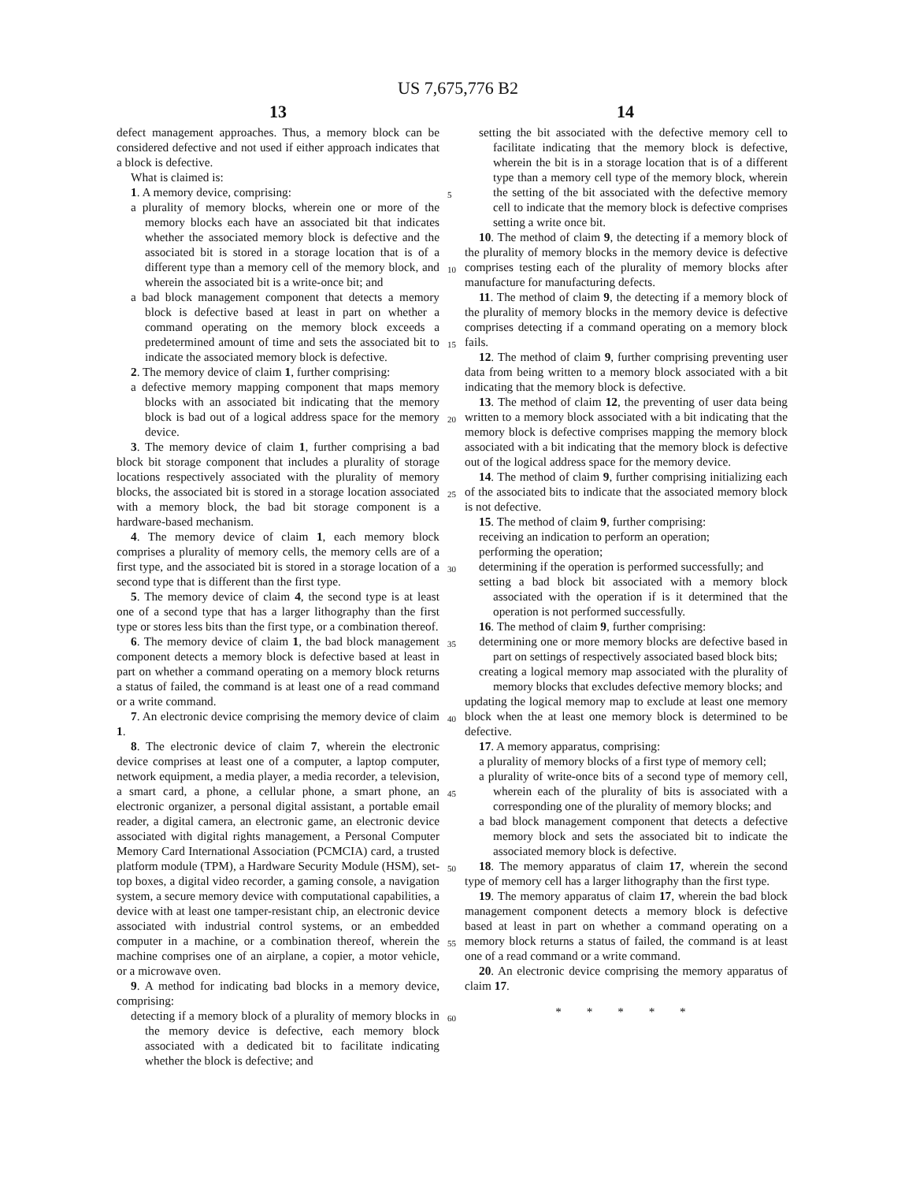US 7,675,776 B2
13 14
defect management approaches. Thus, a memory block can be considered defective and not used if either approach indicates that a block is defective.
What is claimed is:
1. A memory device, comprising:
a plurality of memory blocks, wherein one or more of the memory blocks each have an associated bit that indicates whether the associated memory block is defective and the associated bit is stored in a storage location that is of a different type than a memory cell of the memory block, and wherein the associated bit is a write-once bit; and
a bad block management component that detects a memory block is defective based at least in part on whether a command operating on the memory block exceeds a predetermined amount of time and sets the associated bit to indicate the associated memory block is defective.
2. The memory device of claim 1, further comprising:
a defective memory mapping component that maps memory blocks with an associated bit indicating that the memory block is bad out of a logical address space for the memory device.
3. The memory device of claim 1, further comprising a bad block bit storage component that includes a plurality of storage locations respectively associated with the plurality of memory blocks, the associated bit is stored in a storage location associated with a memory block, the bad bit storage component is a hardware-based mechanism.
4. The memory device of claim 1, each memory block comprises a plurality of memory cells, the memory cells are of a first type, and the associated bit is stored in a storage location of a second type that is different than the first type.
5. The memory device of claim 4, the second type is at least one of a second type that has a larger lithography than the first type or stores less bits than the first type, or a combination thereof.
6. The memory device of claim 1, the bad block management component detects a memory block is defective based at least in part on whether a command operating on a memory block returns a status of failed, the command is at least one of a read command or a write command.
7. An electronic device comprising the memory device of claim 1.
8. The electronic device of claim 7, wherein the electronic device comprises at least one of a computer, a laptop computer, network equipment, a media player, a media recorder, a television, a smart card, a phone, a cellular phone, a smart phone, an electronic organizer, a personal digital assistant, a portable email reader, a digital camera, an electronic game, an electronic device associated with digital rights management, a Personal Computer Memory Card International Association (PCMCIA) card, a trusted platform module (TPM), a Hardware Security Module (HSM), set-top boxes, a digital video recorder, a gaming console, a navigation system, a secure memory device with computational capabilities, a device with at least one tamper-resistant chip, an electronic device associated with industrial control systems, or an embedded computer in a machine, or a combination thereof, wherein the machine comprises one of an airplane, a copier, a motor vehicle, or a microwave oven.
9. A method for indicating bad blocks in a memory device, comprising:
detecting if a memory block of a plurality of memory blocks in the memory device is defective, each memory block associated with a dedicated bit to facilitate indicating whether the block is defective; and
5
10
15
20
25
30
35
40
45
50
55
60
setting the bit associated with the defective memory cell to facilitate indicating that the memory block is defective, wherein the bit is in a storage location that is of a different type than a memory cell type of the memory block, wherein the setting of the bit associated with the defective memory cell to indicate that the memory block is defective comprises setting a write once bit.
10. The method of claim 9, the detecting if a memory block of the plurality of memory blocks in the memory device is defective comprises testing each of the plurality of memory blocks after manufacture for manufacturing defects.
11. The method of claim 9, the detecting if a memory block of the plurality of memory blocks in the memory device is defective comprises detecting if a command operating on a memory block fails.
12. The method of claim 9, further comprising preventing user data from being written to a memory block associated with a bit indicating that the memory block is defective.
13. The method of claim 12, the preventing of user data being written to a memory block associated with a bit indicating that the memory block is defective comprises mapping the memory block associated with a bit indicating that the memory block is defective out of the logical address space for the memory device.
14. The method of claim 9, further comprising initializing each of the associated bits to indicate that the associated memory block is not defective.
15. The method of claim 9, further comprising:
receiving an indication to perform an operation;
performing the operation;
determining if the operation is performed successfully; and
setting a bad block bit associated with a memory block associated with the operation if is it determined that the operation is not performed successfully.
16. The method of claim 9, further comprising:
determining one or more memory blocks are defective based in part on settings of respectively associated based block bits;
creating a logical memory map associated with the plurality of memory blocks that excludes defective memory blocks; and
updating the logical memory map to exclude at least one memory block when the at least one memory block is determined to be defective.
17. A memory apparatus, comprising:
a plurality of memory blocks of a first type of memory cell;
a plurality of write-once bits of a second type of memory cell, wherein each of the plurality of bits is associated with a corresponding one of the plurality of memory blocks; and
a bad block management component that detects a defective memory block and sets the associated bit to indicate the associated memory block is defective.
18. The memory apparatus of claim 17, wherein the second type of memory cell has a larger lithography than the first type.
19. The memory apparatus of claim 17, wherein the bad block management component detects a memory block is defective based at least in part on whether a command operating on a memory block returns a status of failed, the command is at least one of a read command or a write command.
20. An electronic device comprising the memory apparatus of claim 17.
* * * * *